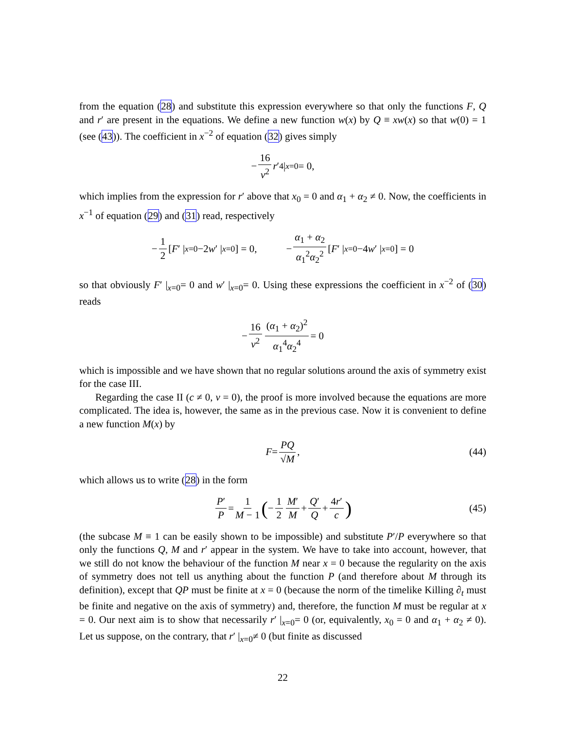from the equation (28) and substitute this expression everywhere so that only the functions F, Q and r′ are present in the equations. We define a new function w(x) by Q ≡ xw(x) so that w(0) = 1 (see (43)). The coefficient in x<sup>−2</sup> of equation (32) gives simply
− 16 v<sup>2</sup> r ′<sup>4</sup> |<sub>x=0</sub>= 0,
which implies from the expression for r′ above that x<sub>0</sub> = 0 and α<sub>1</sub> + α<sub>2</sub> ≠ 0. Now, the coefficients in x<sup>−1</sup> of equation (29) and (31) read, respectively
− 1 2 [F ′ |<sub>x=0</sub> −2 w ′ |<sub>x=0</sub>] = 0, − α<sub>1</sub> + α<sub>2</sub> α<sub>1</sub><sup>2</sup>α<sub>2</sub><sup>2</sup> [F ′ |<sub>x=0</sub> −4 w ′ |<sub>x=0</sub>] = 0
so that obviously F′ |<sub>x=0</sub>= 0 and w′ |<sub>x=0</sub>= 0. Using these expressions the coefficient in x<sup>−2</sup> of (30) reads
− 16 v<sup>2</sup> (α<sub>1</sub> + α<sub>2</sub>)<sup>2</sup> α<sub>1</sub><sup>4</sup>α<sub>2</sub><sup>4</sup> = 0
which is impossible and we have shown that no regular solutions around the axis of symmetry exist for the case III.
Regarding the case II (c ≠ 0, v = 0), the proof is more involved because the equations are more complicated. The idea is, however, the same as in the previous case. Now it is convenient to define a new function M(x) by
F = PQ √M, (44)
which allows us to write (28) in the form
P′ P = 1 M − 1 (− 1 2 M′ M + Q′ Q + 4r′ c) (45)
(the subcase M ≡ 1 can be easily shown to be impossible) and substitute P′/P everywhere so that only the functions Q, M and r′ appear in the system. We have to take into account, however, that we still do not know the behaviour of the function M near x = 0 because the regularity on the axis of symmetry does not tell us anything about the function P (and therefore about M through its definition), except that QP must be finite at x = 0 (because the norm of the timelike Killing ∂<sub>t</sub> must be finite and negative on the axis of symmetry) and, therefore, the function M must be regular at x = 0. Our next aim is to show that necessarily r′ |<sub>x=0</sub>= 0 (or, equivalently, x<sub>0</sub> = 0 and α<sub>1</sub> + α<sub>2</sub> ≠ 0). Let us suppose, on the contrary, that r′ |<sub>x=0</sub>≠ 0 (but finite as discussed
22